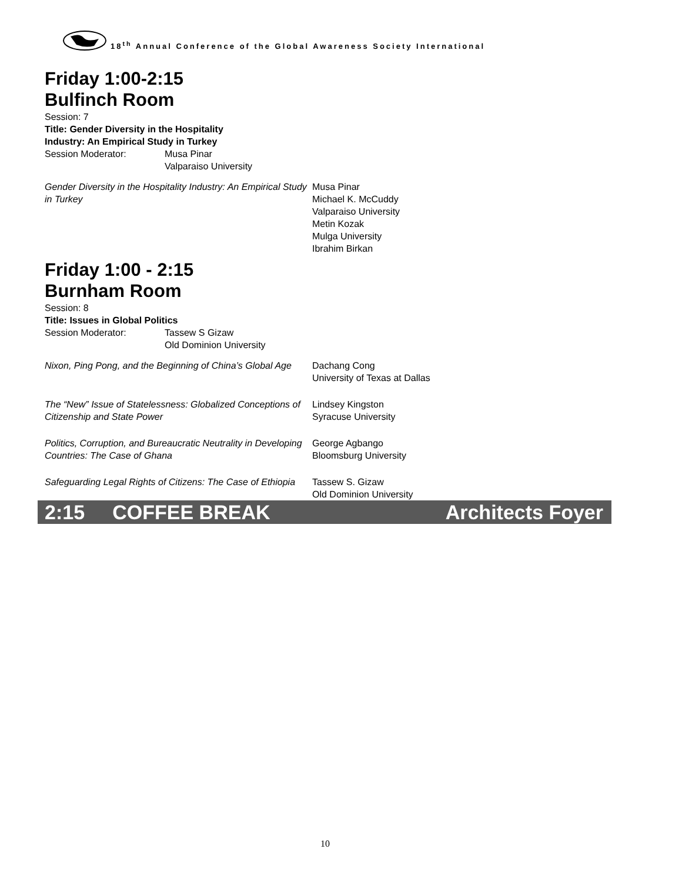18<sup>th</sup> Annual Conference of the Global Awareness Society International
Friday 1:00-2:15
Bulfinch Room
Session: 7
Title: Gender Diversity in the Hospitality
Industry: An Empirical Study in Turkey
Session Moderator: Musa Pinar
Valparaiso University
Gender Diversity in the Hospitality Industry: An Empirical Study in Turkey
Musa Pinar
Michael K. McCuddy
Valparaiso University
Metin Kozak
Mulga University
Ibrahim Birkan
Friday 1:00 - 2:15
Burnham Room
Session: 8
Title: Issues in Global Politics
Session Moderator: Tassew S Gizaw
Old Dominion University
Nixon, Ping Pong, and the Beginning of China’s Global Age
Dachang Cong
University of Texas at Dallas
The “New” Issue of Statelessness: Globalized Conceptions of Citizenship and State Power
Lindsey Kingston
Syracuse University
Politics, Corruption, and Bureaucratic Neutrality in Developing Countries: The Case of Ghana
George Agbango
Bloomsburg University
Safeguarding Legal Rights of Citizens: The Case of Ethiopia
Tassew S. Gizaw
Old Dominion University
2:15 COFFEE BREAK Architects Foyer
10